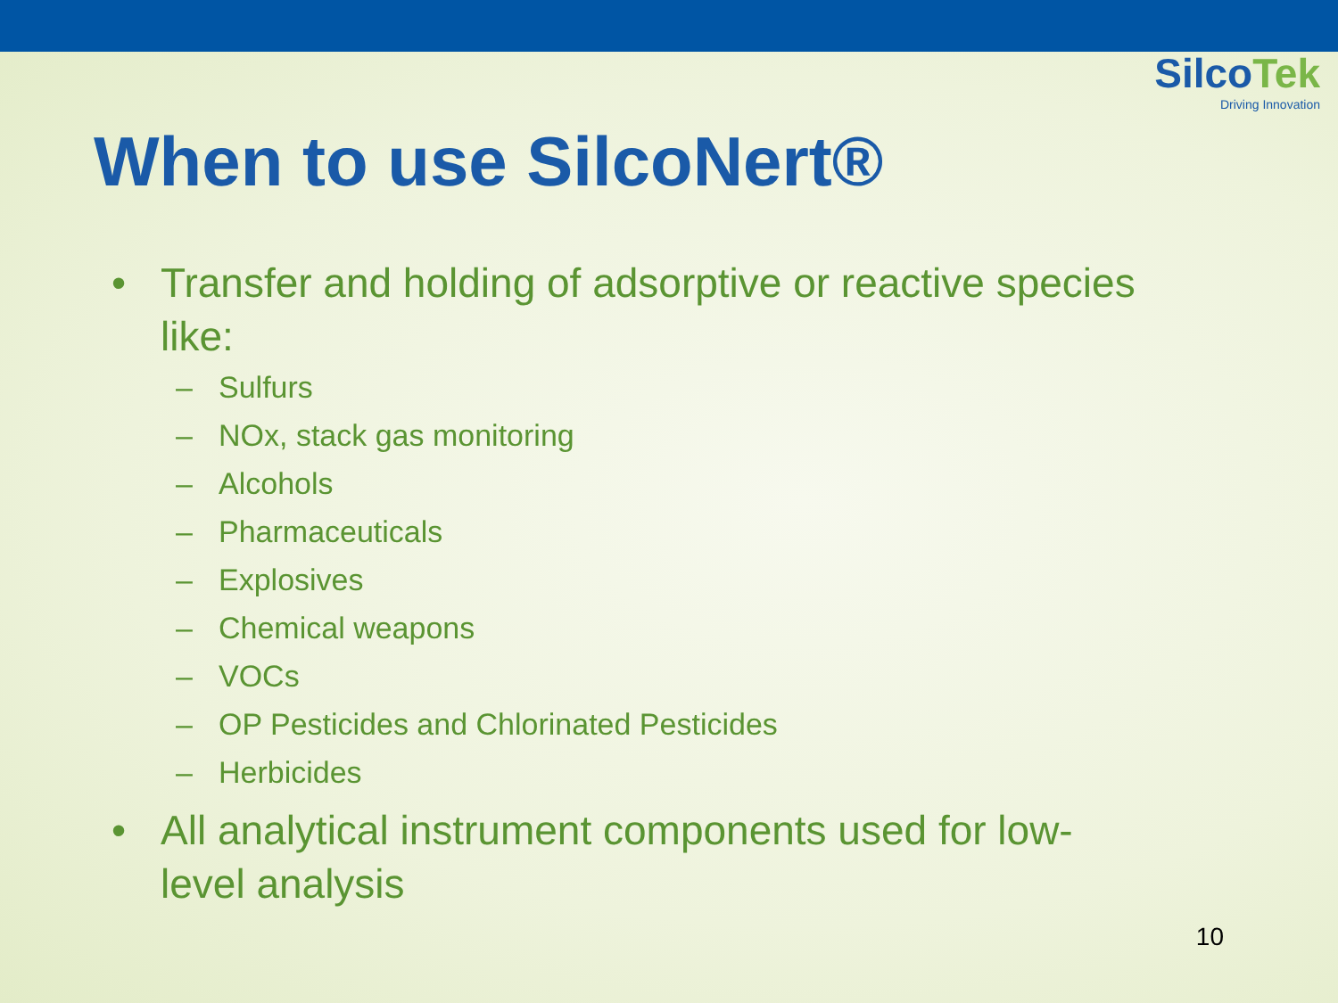SilcoTek
Driving Innovation
When to use SilcoNert®
• Transfer and holding of adsorptive or reactive species like:
– Sulfurs
– NOx, stack gas monitoring
– Alcohols
– Pharmaceuticals
– Explosives
– Chemical weapons
– VOCs
– OP Pesticides and Chlorinated Pesticides
– Herbicides
• All analytical instrument components used for low-level analysis
10